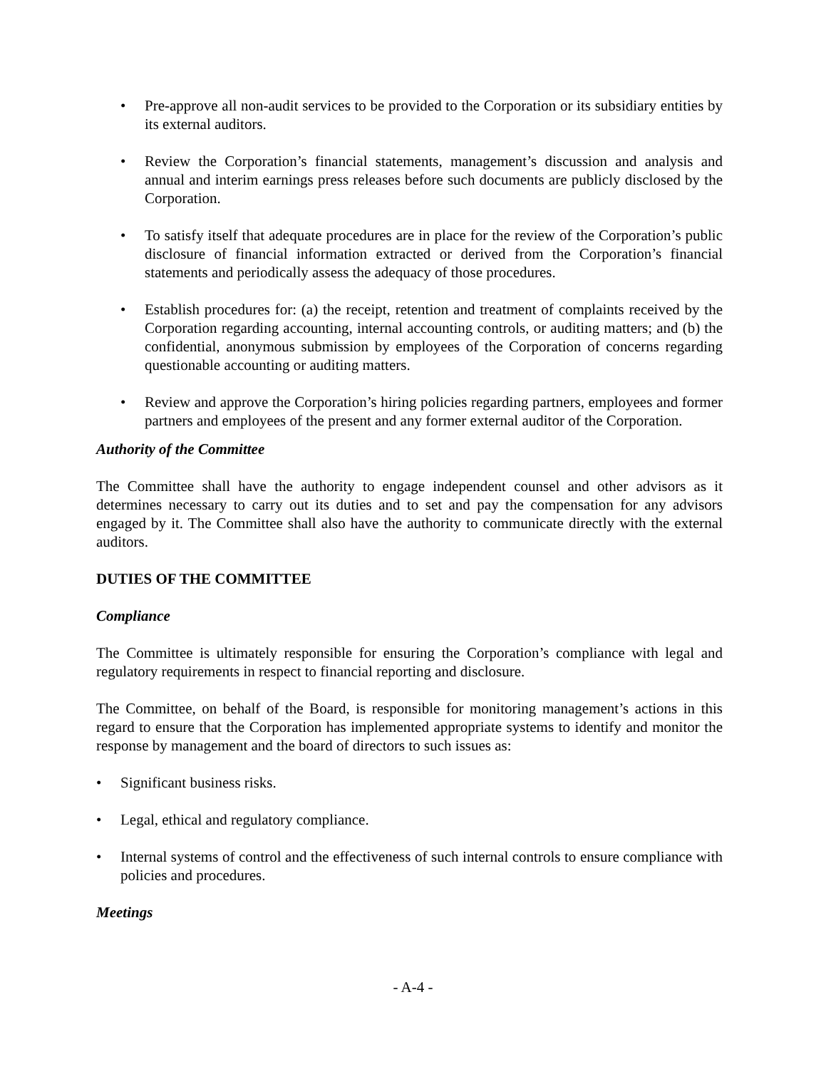• Pre-approve all non-audit services to be provided to the Corporation or its subsidiary entities by its external auditors.
• Review the Corporation’s financial statements, management’s discussion and analysis and annual and interim earnings press releases before such documents are publicly disclosed by the Corporation.
• To satisfy itself that adequate procedures are in place for the review of the Corporation’s public disclosure of financial information extracted or derived from the Corporation’s financial statements and periodically assess the adequacy of those procedures.
• Establish procedures for: (a) the receipt, retention and treatment of complaints received by the Corporation regarding accounting, internal accounting controls, or auditing matters; and (b) the confidential, anonymous submission by employees of the Corporation of concerns regarding questionable accounting or auditing matters.
• Review and approve the Corporation’s hiring policies regarding partners, employees and former partners and employees of the present and any former external auditor of the Corporation.
Authority of the Committee
The Committee shall have the authority to engage independent counsel and other advisors as it determines necessary to carry out its duties and to set and pay the compensation for any advisors engaged by it. The Committee shall also have the authority to communicate directly with the external auditors.
DUTIES OF THE COMMITTEE
Compliance
The Committee is ultimately responsible for ensuring the Corporation’s compliance with legal and regulatory requirements in respect to financial reporting and disclosure.
The Committee, on behalf of the Board, is responsible for monitoring management’s actions in this regard to ensure that the Corporation has implemented appropriate systems to identify and monitor the response by management and the board of directors to such issues as:
• Significant business risks.
• Legal, ethical and regulatory compliance.
• Internal systems of control and the effectiveness of such internal controls to ensure compliance with policies and procedures.
Meetings
- A-4 -